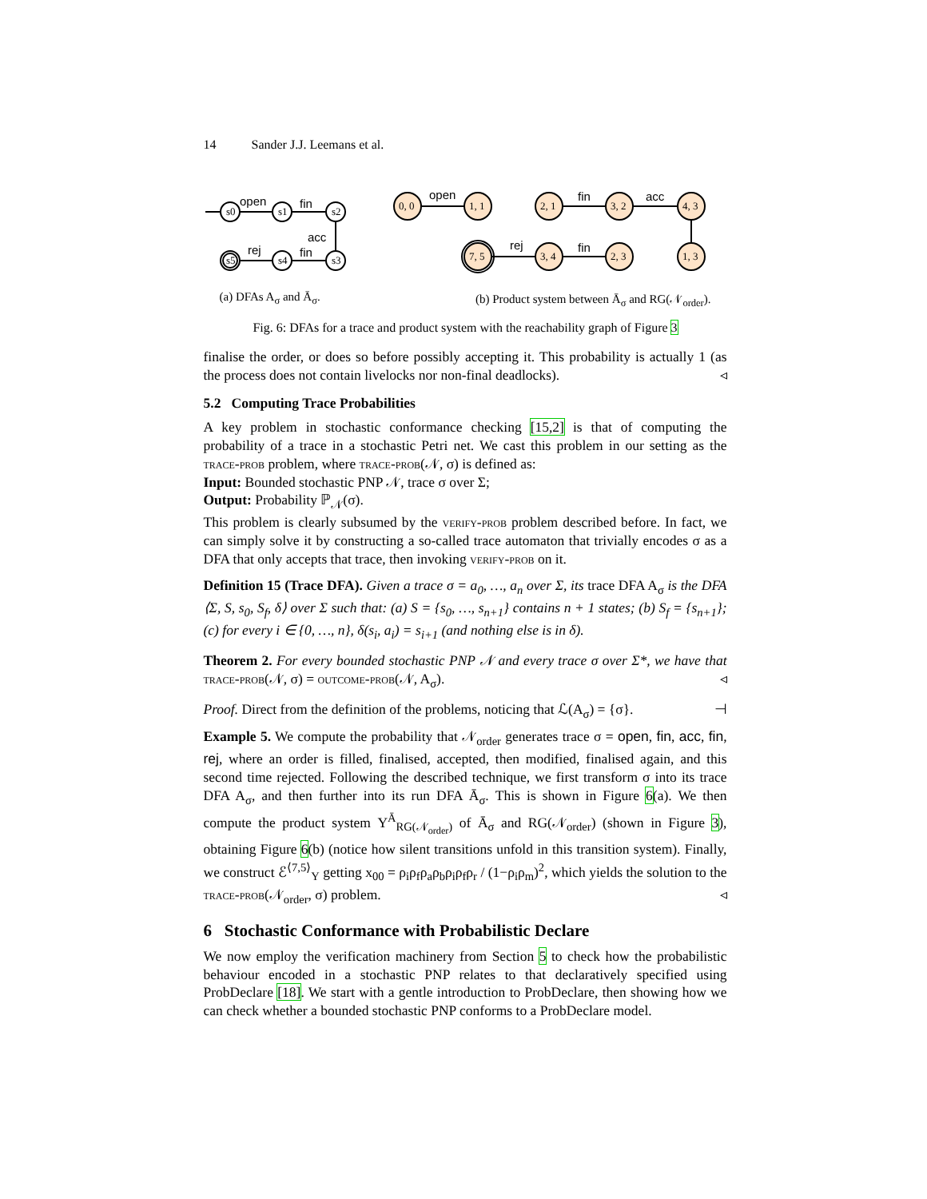14 Sander J.J. Leemans et al.
open
fin
acc
fin
rej
open
fin
acc
fin
rej
s0
s1
s2
s5
s4
s3
0, 0
1, 1
2, 1
3, 2
4, 3
7, 5
3, 4
2, 3
1, 3
(a) DFAs A<sub>σ</sub> and Ā<sub>σ</sub>. (b) Product system between Ā<sub>σ</sub> and RG(𝒩<sub>order</sub>).
Fig. 6: DFAs for a trace and product system with the reachability graph of Figure 3
finalise the order, or does so before possibly accepting it. This probability is actually 1 (as the process does not contain livelocks nor non-final deadlocks). ◃
5.2 Computing Trace Probabilities
A key problem in stochastic conformance checking [15,2] is that of computing the probability of a trace in a stochastic Petri net. We cast this problem in our setting as the trace-prob problem, where trace-prob(𝒩, σ) is defined as:
Input: Bounded stochastic PNP 𝒩, trace σ over Σ;
Output: Probability ℙ<sub>𝒩</sub>(σ).
This problem is clearly subsumed by the verify-prob problem described before. In fact, we can simply solve it by constructing a so-called trace automaton that trivially encodes σ as a DFA that only accepts that trace, then invoking verify-prob on it.
Definition 15 (Trace DFA). Given a trace σ = a<sub>0</sub>, …, a<sub>n</sub> over Σ, its trace DFA A<sub>σ</sub> is the DFA ⟨Σ, S, s<sub>0</sub>, S<sub>f</sub>, δ⟩ over Σ such that: (a) S = {s<sub>0</sub>, …, s<sub>n+1</sub>} contains n + 1 states; (b) S<sub>f</sub> = {s<sub>n+1</sub>}; (c) for every i ∈ {0, …, n}, δ(s<sub>i</sub>, a<sub>i</sub>) = s<sub>i+1</sub> (and nothing else is in δ).
Theorem 2. For every bounded stochastic PNP 𝒩 and every trace σ over Σ*, we have that trace-prob(𝒩, σ) = outcome-prob(𝒩, A<sub>σ</sub>). ◃
Proof. Direct from the definition of the problems, noticing that ℒ(A<sub>σ</sub>) = {σ}. ⊣
Example 5. We compute the probability that 𝒩<sub>order</sub> generates trace σ = open, fin, acc, fin, rej, where an order is filled, finalised, accepted, then modified, finalised again, and this second time rejected. Following the described technique, we first transform σ into its trace DFA A<sub>σ</sub>, and then further into its run DFA Ā<sub>σ</sub>. This is shown in Figure 6(a). We then compute the product system Υ<sup>Ā</sup><sub>RG(𝒩<sub>order</sub>)</sub> of Ā<sub>σ</sub> and RG(𝒩<sub>order</sub>) (shown in Figure 3), obtaining Figure 6(b) (notice how silent transitions unfold in this transition system). Finally, we construct ℰ<sup>⟨7,5⟩</sup><sub>Υ</sub> getting x<sub>00</sub> = ρ<sub>i</sub>ρ<sub>f</sub>ρ<sub>a</sub>ρ<sub>b</sub>ρ<sub>i</sub>ρ<sub>f</sub>ρ<sub>r</sub> / (1−ρ<sub>i</sub>ρ<sub>m</sub>)<sup>2</sup>, which yields the solution to the trace-prob(𝒩<sub>order</sub>, σ) problem. ◃
6 Stochastic Conformance with Probabilistic Declare
We now employ the verification machinery from Section 5 to check how the probabilistic behaviour encoded in a stochastic PNP relates to that declaratively specified using ProbDeclare [18]. We start with a gentle introduction to ProbDeclare, then showing how we can check whether a bounded stochastic PNP conforms to a ProbDeclare model.